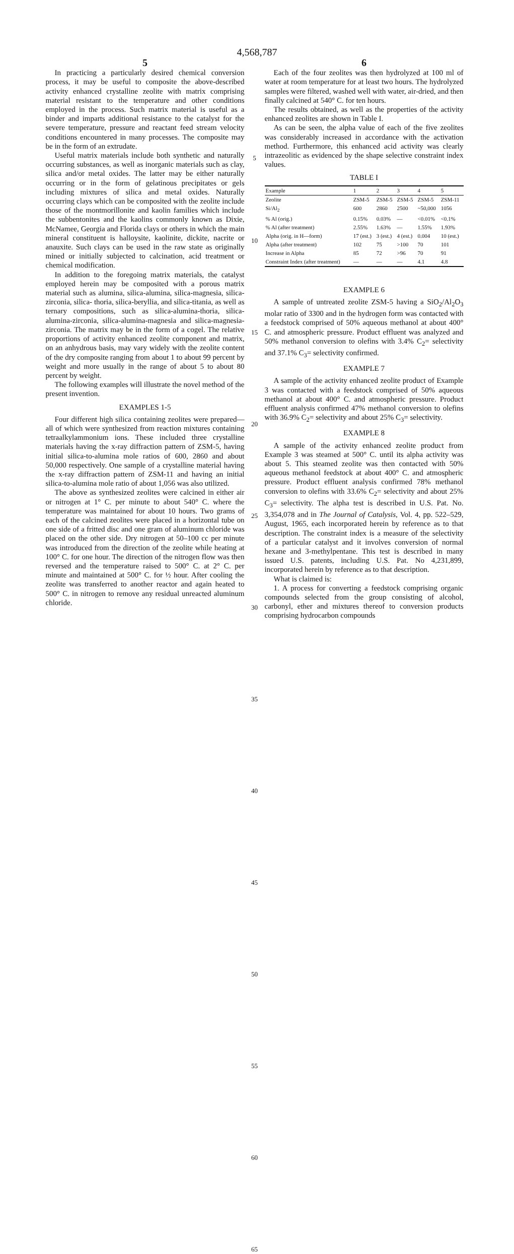4,568,787
5
In practicing a particularly desired chemical conversion process, it may be useful to composite the above-described activity enhanced crystalline zeolite with matrix comprising material resistant to the temperature and other conditions employed in the process. Such matrix material is useful as a binder and imparts additional resistance to the catalyst for the severe temperature, pressure and reactant feed stream velocity conditions encountered in many processes. The composite may be in the form of an extrudate.
Useful matrix materials include both synthetic and naturally occurring substances, as well as inorganic materials such as clay, silica and/or metal oxides. The latter may be either naturally occurring or in the form of gelatinous precipitates or gels including mixtures of silica and metal oxides. Naturally occurring clays which can be composited with the zeolite include those of the montmorillonite and kaolin families which include the subbentonites and the kaolins commonly known as Dixie, McNamee, Georgia and Florida clays or others in which the main mineral constituent is halloysite, kaolinite, dickite, nacrite or anauxite. Such clays can be used in the raw state as originally mined or initially subjected to calcination, acid treatment or chemical modification.
In addition to the foregoing matrix materials, the catalyst employed herein may be composited with a porous matrix material such as alumina, silica-alumina, silica-magnesia, silica-zirconia, silica- thoria, silica-beryllia, and silica-titania, as well as ternary compositions, such as silica-alumina-thoria, silica-alumina-zirconia, silica-alumina-magnesia and silica-magnesia-zirconia. The matrix may be in the form of a cogel. The relative proportions of activity enhanced zeolite component and matrix, on an anhydrous basis, may vary widely with the zeolite content of the dry composite ranging from about 1 to about 99 percent by weight and more usually in the range of about 5 to about 80 percent by weight.
The following examples will illustrate the novel method of the present invention.
EXAMPLES 1-5
Four different high silica containing zeolites were prepared—all of which were synthesized from reaction mixtures containing tetraalkylammonium ions. These included three crystalline materials having the x-ray diffraction pattern of ZSM-5, having initial silica-to-alumina mole ratios of 600, 2860 and about 50,000 respectively. One sample of a crystalline material having the x-ray diffraction pattern of ZSM-11 and having an initial silica-to-alumina mole ratio of about 1,056 was also utilized.
The above as synthesized zeolites were calcined in either air or nitrogen at 1° C. per minute to about 540° C. where the temperature was maintained for about 10 hours. Two grams of each of the calcined zeolites were placed in a horizontal tube on one side of a fritted disc and one gram of aluminum chloride was placed on the other side. Dry nitrogen at 50–100 cc per minute was introduced from the direction of the zeolite while heating at 100° C. for one hour. The direction of the nitrogen flow was then reversed and the temperature raised to 500° C. at 2° C. per minute and maintained at 500° C. for ½ hour. After cooling the zeolite was transferred to another reactor and again heated to 500° C. in nitrogen to remove any residual unreacted aluminum chloride.
5
10
15
20
25
30
35
40
45
50
55
60
65
6
Each of the four zeolites was then hydrolyzed at 100 ml of water at room temperature for at least two hours. The hydrolyzed samples were filtered, washed well with water, air-dried, and then finally calcined at 540° C. for ten hours.
The results obtained, as well as the properties of the activity enhanced zeolites are shown in Table I.
As can be seen, the alpha value of each of the five zeolites was considerably increased in accordance with the activation method. Furthermore, this enhanced acid activity was clearly intrazeolitic as evidenced by the shape selective constraint index values.
TABLE I
| Example | 1 | 2 | 3 | 4 | 5 |
| --- | --- | --- | --- | --- | --- |
| Zeolite | ZSM-5 | ZSM-5 | ZSM-5 | ZSM-5 | ZSM-11 |
| Si/Al<sub>2</sub> | 600 | 2860 | 2500 | ~50,000 | 1056 |
| % Al (orig.) | 0.15% | 0.03% | — | <0.01% | <0.1% |
| % Al (after treatment) | 2.55% | 1.63% | — | 1.55% | 1.93% |
| Alpha (orig. in H—form) | 17 (est.) | 3 (est.) | 4 (est.) | 0.004 | 10 (est.) |
| Alpha (after treatment) | 102 | 75 | >100 | 70 | 101 |
| Increase in Alpha | 85 | 72 | >96 | 70 | 91 |
| Constraint Index (after treatment) | — | — | — | 4.1 | 4.8 |
EXAMPLE 6
A sample of untreated zeolite ZSM-5 having a SiO<sub>2</sub>/Al<sub>2</sub>O<sub>3</sub> molar ratio of 3300 and in the hydrogen form was contacted with a feedstock comprised of 50% aqueous methanol at about 400° C. and atmospheric pressure. Product effluent was analyzed and 50% methanol conversion to olefins with 3.4% C<sub>2</sub>= selectivity and 37.1% C<sub>3</sub>= selectivity confirmed.
EXAMPLE 7
A sample of the activity enhanced zeolite product of Example 3 was contacted with a feedstock comprised of 50% aqueous methanol at about 400° C. and atmospheric pressure. Product effluent analysis confirmed 47% methanol conversion to olefins with 36.9% C<sub>2</sub>= selectivity and about 25% C<sub>3</sub>= selectivity.
EXAMPLE 8
A sample of the activity enhanced zeolite product from Example 3 was steamed at 500° C. until its alpha activity was about 5. This steamed zeolite was then contacted with 50% aqueous methanol feedstock at about 400° C. and atmospheric pressure. Product effluent analysis confirmed 78% methanol conversion to olefins with 33.6% C<sub>2</sub>= selectivity and about 25% C<sub>3</sub>= selectivity. The alpha test is described in U.S. Pat. No. 3,354,078 and in The Journal of Catalysis, Vol. 4, pp. 522–529, August, 1965, each incorporated herein by reference as to that description. The constraint index is a measure of the selectivity of a particular catalyst and it involves conversion of normal hexane and 3-methylpentane. This test is described in many issued U.S. patents, including U.S. Pat. No 4,231,899, incorporated herein by reference as to that description.
What is claimed is:
1. A process for converting a feedstock comprising organic compounds selected from the group consisting of alcohol, carbonyl, ether and mixtures thereof to conversion products comprising hydrocarbon compounds